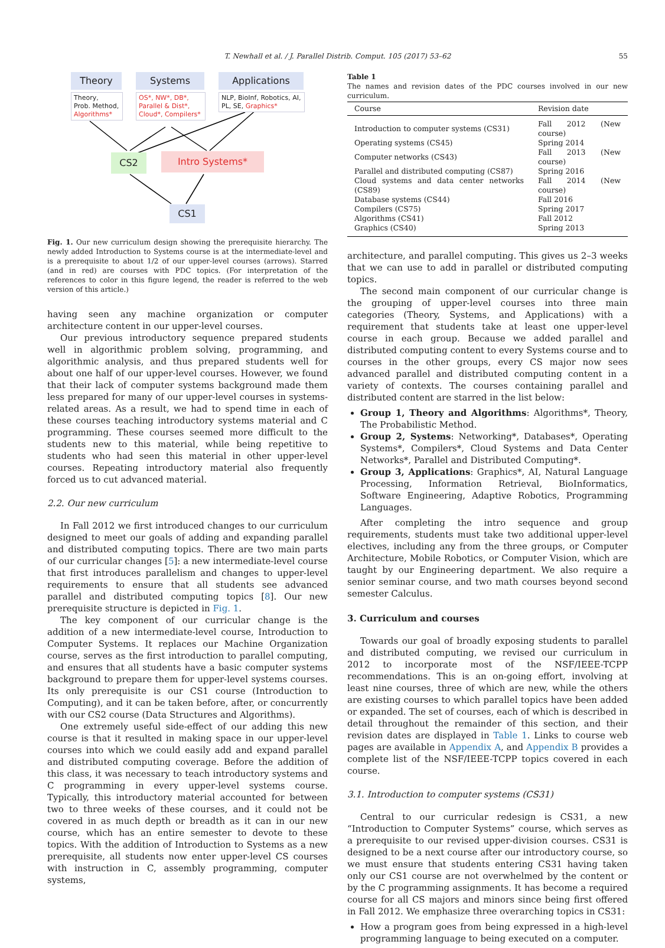T. Newhall et al. / J. Parallel Distrib. Comput. 105 (2017) 53–62
55
Theory
Theory,
Prob. Method,
Algorithms*
Systems
OS*, NW*, DB*,
Parallel & Dist*,
Cloud*, Compilers*
Applications
NLP, BioInf, Robotics, AI,
PL, SE, Graphics*
CS2 Intro Systems*
CS1
Fig. 1. Our new curriculum design showing the prerequisite hierarchy. The newly added Introduction to Systems course is at the intermediate-level and is a prerequisite to about 1/2 of our upper-level courses (arrows). Starred (and in red) are courses with PDC topics. (For interpretation of the references to color in this figure legend, the reader is referred to the web version of this article.)
having seen any machine organization or computer architecture content in our upper-level courses.
Our previous introductory sequence prepared students well in algorithmic problem solving, programming, and algorithmic analysis, and thus prepared students well for about one half of our upper-level courses. However, we found that their lack of computer systems background made them less prepared for many of our upper-level courses in systems-related areas. As a result, we had to spend time in each of these courses teaching introductory systems material and C programming. These courses seemed more difficult to the students new to this material, while being repetitive to students who had seen this material in other upper-level courses. Repeating introductory material also frequently forced us to cut advanced material.
2.2. Our new curriculum
In Fall 2012 we first introduced changes to our curriculum designed to meet our goals of adding and expanding parallel and distributed computing topics. There are two main parts of our curricular changes [5]: a new intermediate-level course that first introduces parallelism and changes to upper-level requirements to ensure that all students see advanced parallel and distributed computing topics [8]. Our new prerequisite structure is depicted in Fig. 1.
The key component of our curricular change is the addition of a new intermediate-level course, Introduction to Computer Systems. It replaces our Machine Organization course, serves as the first introduction to parallel computing, and ensures that all students have a basic computer systems background to prepare them for upper-level systems courses. Its only prerequisite is our CS1 course (Introduction to Computing), and it can be taken before, after, or concurrently with our CS2 course (Data Structures and Algorithms).
One extremely useful side-effect of our adding this new course is that it resulted in making space in our upper-level courses into which we could easily add and expand parallel and distributed computing coverage. Before the addition of this class, it was necessary to teach introductory systems and C programming in every upper-level systems course. Typically, this introductory material accounted for between two to three weeks of these courses, and it could not be covered in as much depth or breadth as it can in our new course, which has an entire semester to devote to these topics. With the addition of Introduction to Systems as a new prerequisite, all students now enter upper-level CS courses with instruction in C, assembly programming, computer systems,
Table 1
The names and revision dates of the PDC courses involved in our new curriculum.
| Course | Revision date |
| --- | --- |
| Introduction to computer systems (CS31) | Fall 2012 (New course) |
| Operating systems (CS45) | Spring 2014 |
| Computer networks (CS43) | Fall 2013 (New course) |
| Parallel and distributed computing (CS87) | Spring 2016 |
| Cloud systems and data center networks (CS89) | Fall 2014 (New course) |
| Database systems (CS44) | Fall 2016 |
| Compilers (CS75) | Spring 2017 |
| Algorithms (CS41) | Fall 2012 |
| Graphics (CS40) | Spring 2013 |
architecture, and parallel computing. This gives us 2–3 weeks that we can use to add in parallel or distributed computing topics.
The second main component of our curricular change is the grouping of upper-level courses into three main categories (Theory, Systems, and Applications) with a requirement that students take at least one upper-level course in each group. Because we added parallel and distributed computing content to every Systems course and to courses in the other groups, every CS major now sees advanced parallel and distributed computing content in a variety of contexts. The courses containing parallel and distributed content are starred in the list below:
Group 1, Theory and Algorithms: Algorithms*, Theory, The Probabilistic Method.
Group 2, Systems: Networking*, Databases*, Operating Systems*, Compilers*, Cloud Systems and Data Center Networks*, Parallel and Distributed Computing*.
Group 3, Applications: Graphics*, AI, Natural Language Processing, Information Retrieval, BioInformatics, Software Engineering, Adaptive Robotics, Programming Languages.
After completing the intro sequence and group requirements, students must take two additional upper-level electives, including any from the three groups, or Computer Architecture, Mobile Robotics, or Computer Vision, which are taught by our Engineering department. We also require a senior seminar course, and two math courses beyond second semester Calculus.
3. Curriculum and courses
Towards our goal of broadly exposing students to parallel and distributed computing, we revised our curriculum in 2012 to incorporate most of the NSF/IEEE-TCPP recommendations. This is an on-going effort, involving at least nine courses, three of which are new, while the others are existing courses to which parallel topics have been added or expanded. The set of courses, each of which is described in detail throughout the remainder of this section, and their revision dates are displayed in Table 1. Links to course web pages are available in Appendix A, and Appendix B provides a complete list of the NSF/IEEE-TCPP topics covered in each course.
3.1. Introduction to computer systems (CS31)
Central to our curricular redesign is CS31, a new “Introduction to Computer Systems” course, which serves as a prerequisite to our revised upper-division courses. CS31 is designed to be a next course after our introductory course, so we must ensure that students entering CS31 having taken only our CS1 course are not overwhelmed by the content or by the C programming assignments. It has become a required course for all CS majors and minors since being first offered in Fall 2012. We emphasize three overarching topics in CS31:
How a program goes from being expressed in a high-level programming language to being executed on a computer.